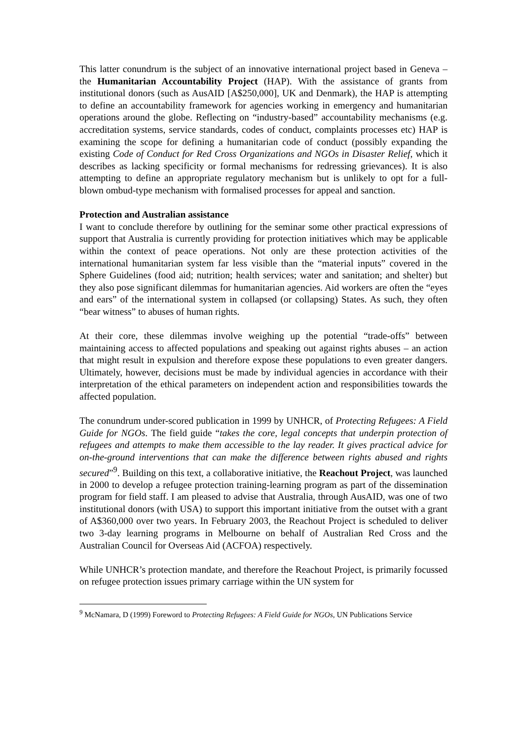This latter conundrum is the subject of an innovative international project based in Geneva – the Humanitarian Accountability Project (HAP). With the assistance of grants from institutional donors (such as AusAID [A$250,000], UK and Denmark), the HAP is attempting to define an accountability framework for agencies working in emergency and humanitarian operations around the globe. Reflecting on “industry-based” accountability mechanisms (e.g. accreditation systems, service standards, codes of conduct, complaints processes etc) HAP is examining the scope for defining a humanitarian code of conduct (possibly expanding the existing Code of Conduct for Red Cross Organizations and NGOs in Disaster Relief, which it describes as lacking specificity or formal mechanisms for redressing grievances). It is also attempting to define an appropriate regulatory mechanism but is unlikely to opt for a full-blown ombud-type mechanism with formalised processes for appeal and sanction.
Protection and Australian assistance
I want to conclude therefore by outlining for the seminar some other practical expressions of support that Australia is currently providing for protection initiatives which may be applicable within the context of peace operations. Not only are these protection activities of the international humanitarian system far less visible than the “material inputs” covered in the Sphere Guidelines (food aid; nutrition; health services; water and sanitation; and shelter) but they also pose significant dilemmas for humanitarian agencies. Aid workers are often the “eyes and ears” of the international system in collapsed (or collapsing) States. As such, they often “bear witness” to abuses of human rights.
At their core, these dilemmas involve weighing up the potential “trade-offs” between maintaining access to affected populations and speaking out against rights abuses – an action that might result in expulsion and therefore expose these populations to even greater dangers. Ultimately, however, decisions must be made by individual agencies in accordance with their interpretation of the ethical parameters on independent action and responsibilities towards the affected population.
The conundrum under-scored publication in 1999 by UNHCR, of Protecting Refugees: A Field Guide for NGOs. The field guide “takes the core, legal concepts that underpin protection of refugees and attempts to make them accessible to the lay reader. It gives practical advice for on-the-ground interventions that can make the difference between rights abused and rights secured”<sup>9</sup>. Building on this text, a collaborative initiative, the Reachout Project, was launched in 2000 to develop a refugee protection training-learning program as part of the dissemination program for field staff. I am pleased to advise that Australia, through AusAID, was one of two institutional donors (with USA) to support this important initiative from the outset with a grant of A$360,000 over two years. In February 2003, the Reachout Project is scheduled to deliver two 3-day learning programs in Melbourne on behalf of Australian Red Cross and the Australian Council for Overseas Aid (ACFOA) respectively.
While UNHCR’s protection mandate, and therefore the Reachout Project, is primarily focussed on refugee protection issues primary carriage within the UN system for
<sup>9</sup> McNamara, D (1999) Foreword to Protecting Refugees: A Field Guide for NGOs, UN Publications Service